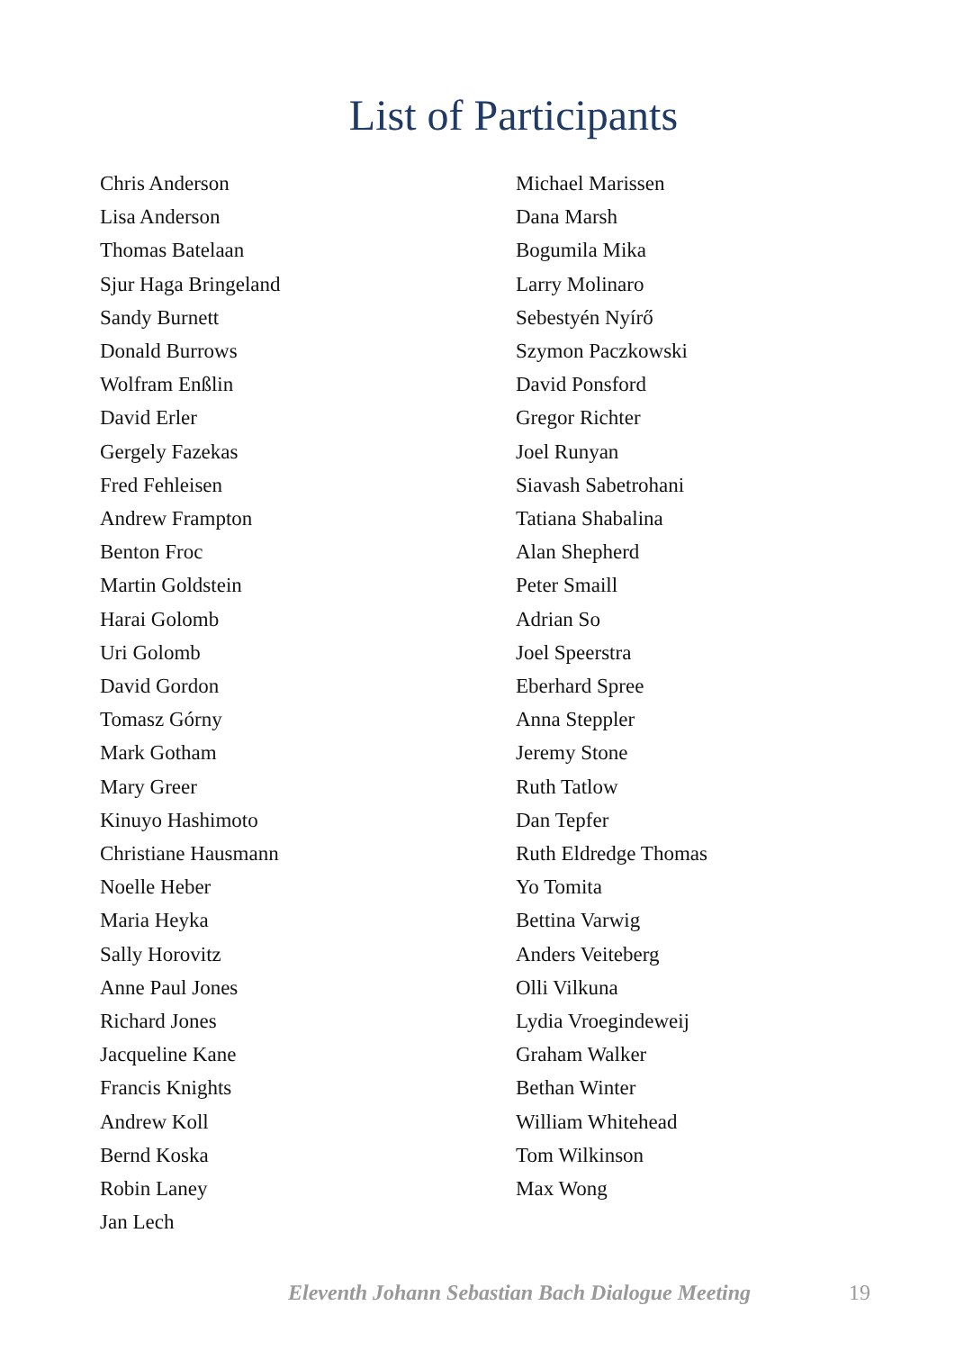List of Participants
Chris Anderson
Lisa Anderson
Thomas Batelaan
Sjur Haga Bringeland
Sandy Burnett
Donald Burrows
Wolfram Enßlin
David Erler
Gergely Fazekas
Fred Fehleisen
Andrew Frampton
Benton Froc
Martin Goldstein
Harai Golomb
Uri Golomb
David Gordon
Tomasz Górny
Mark Gotham
Mary Greer
Kinuyo Hashimoto
Christiane Hausmann
Noelle Heber
Maria Heyka
Sally Horovitz
Anne Paul Jones
Richard Jones
Jacqueline Kane
Francis Knights
Andrew Koll
Bernd Koska
Robin Laney
Jan Lech
Michael Marissen
Dana Marsh
Bogumila Mika
Larry Molinaro
Sebestyén Nyírő
Szymon Paczkowski
David Ponsford
Gregor Richter
Joel Runyan
Siavash Sabetrohani
Tatiana Shabalina
Alan Shepherd
Peter Smaill
Adrian So
Joel Speerstra
Eberhard Spree
Anna Steppler
Jeremy Stone
Ruth Tatlow
Dan Tepfer
Ruth Eldredge Thomas
Yo Tomita
Bettina Varwig
Anders Veiteberg
Olli Vilkuna
Lydia Vroegindeweij
Graham Walker
Bethan Winter
William Whitehead
Tom Wilkinson
Max Wong
Eleventh Johann Sebastian Bach Dialogue Meeting 19